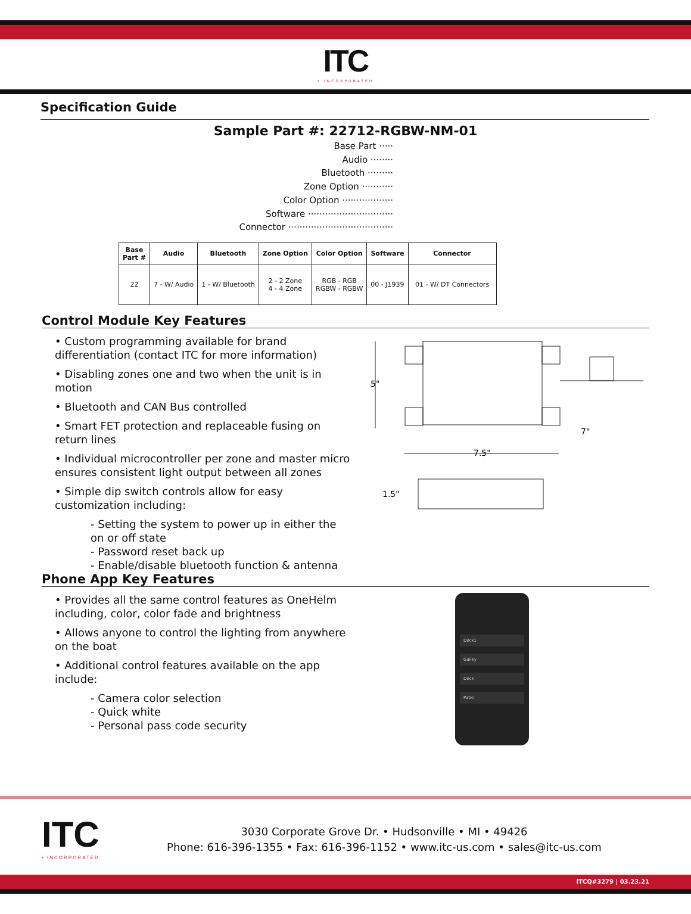ITC
• INCORPORATED
Specification Guide
Sample Part #: 22712-RGBW-NM-01
Base Part ·····
Audio ········
Bluetooth ·········
Zone Option ···········
Color Option ··················
Software ······························
Connector ·····································
| Base Part # | Audio | Bluetooth | Zone Option | Color Option | Software | Connector |
| --- | --- | --- | --- | --- | --- | --- |
| 22 | 7 - W/ Audio | 1 - W/ Bluetooth | 2 - 2 Zone 4 - 4 Zone | RGB - RGB RGBW - RGBW | 00 - J1939 | 01 - W/ DT Connectors |
Control Module Key Features
• Custom programming available for brand differentiation (contact ITC for more information)
• Disabling zones one and two when the unit is in motion
• Bluetooth and CAN Bus controlled
• Smart FET protection and replaceable fusing on return lines
• Individual microcontroller per zone and master micro ensures consistent light output between all zones
• Simple dip switch controls allow for easy customization including:
- Setting the system to power up in either the on or off state
- Password reset back up
- Enable/disable bluetooth function & antenna
5"
7.5"
7"
1.5"
Phone App Key Features
• Provides all the same control features as OneHelm including, color, color fade and brightness
• Allows anyone to control the lighting from anywhere on the boat
• Additional control features available on the app include:
- Camera color selection
- Quick white
- Personal pass code security
Deck1
Galley
Deck
Patio
ITC
• INCORPORATED
3030 Corporate Grove Dr. • Hudsonville • MI • 49426
Phone: 616-396-1355 • Fax: 616-396-1152 • www.itc-us.com • sales@itc-us.com
ITCQ#3279 | 03.23.21